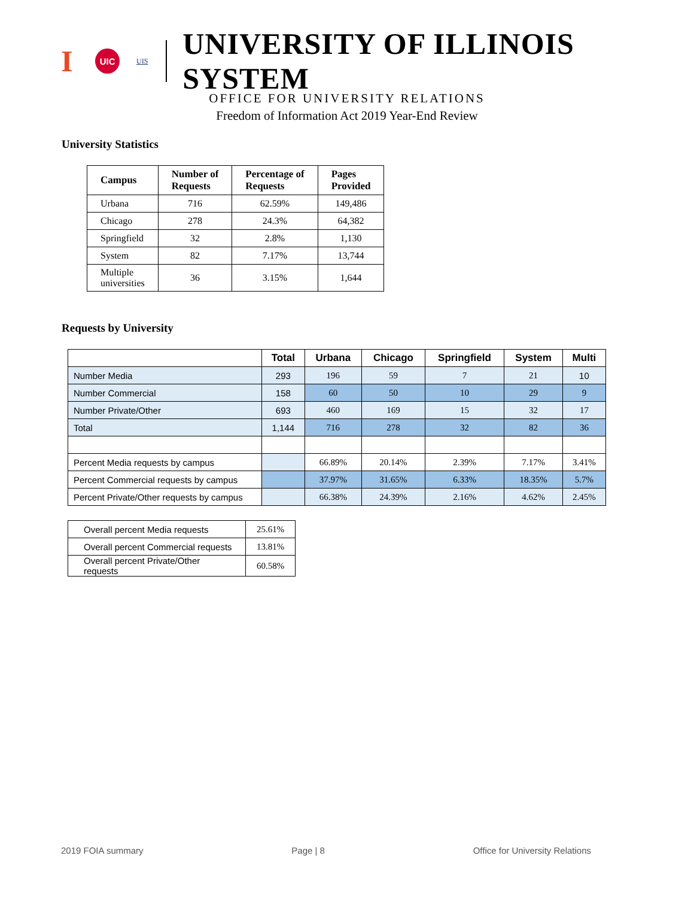I UIC UIS UNIVERSITY OF ILLINOIS SYSTEM
OFFICE FOR UNIVERSITY RELATIONS
Freedom of Information Act 2019 Year-End Review
University Statistics
| Campus | Number of Requests | Percentage of Requests | Pages Provided |
| --- | --- | --- | --- |
| Urbana | 716 | 62.59% | 149,486 |
| Chicago | 278 | 24.3% | 64,382 |
| Springfield | 32 | 2.8% | 1,130 |
| System | 82 | 7.17% | 13,744 |
| Multiple universities | 36 | 3.15% | 1,644 |
Requests by University
| | Total | Urbana | Chicago | Springfield | System | Multi |
| --- | --- | --- | --- | --- | --- | --- |
| Number Media | 293 | 196 | 59 | 7 | 21 | 10 |
| Number Commercial | 158 | 60 | 50 | 10 | 29 | 9 |
| Number Private/Other | 693 | 460 | 169 | 15 | 32 | 17 |
| Total | 1,144 | 716 | 278 | 32 | 82 | 36 |
| Percent Media requests by campus | | 66.89% | 20.14% | 2.39% | 7.17% | 3.41% |
| Percent Commercial requests by campus | | 37.97% | 31.65% | 6.33% | 18.35% | 5.7% |
| Percent Private/Other requests by campus | | 66.38% | 24.39% | 2.16% | 4.62% | 2.45% |
| Overall percent Media requests | 25.61% |
| Overall percent Commercial requests | 13.81% |
| Overall percent Private/Other requests | 60.58% |
2019 FOIA summary Page | 8 Office for University Relations